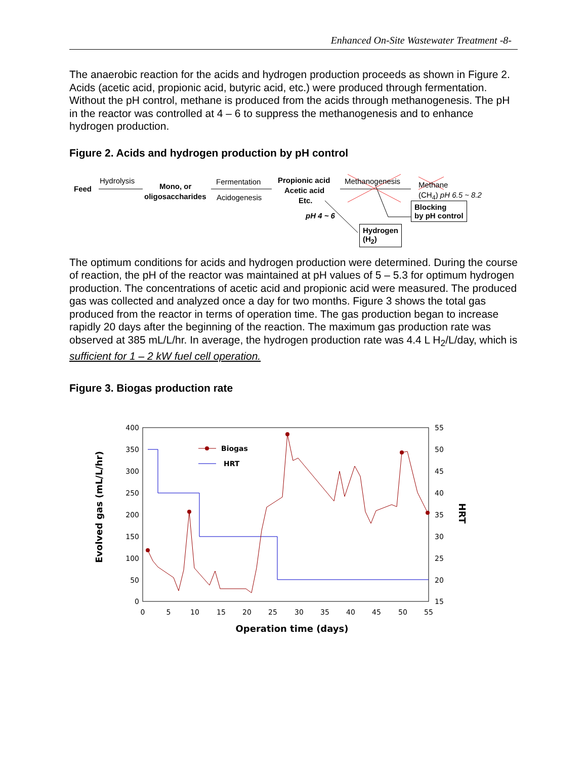Enhanced On-Site Wastewater Treatment -8-
The anaerobic reaction for the acids and hydrogen production proceeds as shown in Figure 2. Acids (acetic acid, propionic acid, butyric acid, etc.) were produced through fermentation. Without the pH control, methane is produced from the acids through methanogenesis. The pH in the reactor was controlled at 4 – 6 to suppress the methanogenesis and to enhance hydrogen production.
Figure 2. Acids and hydrogen production by pH control
Feed
Hydrolysis
Mono, or
oligosaccharides
Fermentation
Acidogenesis
Propionic acid
Acetic acid
Etc.
Methanogenesis Methane
(CH<sub>4</sub>) pH 6.5 ~ 8.2
Blocking
by pH control pH 4 ~ 6
Hydrogen
(H<sub>2</sub>)
The optimum conditions for acids and hydrogen production were determined. During the course of reaction, the pH of the reactor was maintained at pH values of 5 – 5.3 for optimum hydrogen production. The concentrations of acetic acid and propionic acid were measured. The produced gas was collected and analyzed once a day for two months. Figure 3 shows the total gas produced from the reactor in terms of operation time. The gas production began to increase rapidly 20 days after the beginning of the reaction. The maximum gas production rate was observed at 385 mL/L/hr. In average, the hydrogen production rate was 4.4 L H<sub>2</sub>/L/day, which is sufficient for 1 – 2 kW fuel cell operation.
Figure 3. Biogas production rate
400
350
300
250
200
150
100
50
0
55
50
45
40
35
30
25
20
15
0
5
10
15
20
25
30
35
40
45
50
55
Biogas
HRT
Evolved gas (mL/L/hr)
HRT
Operation time (days)